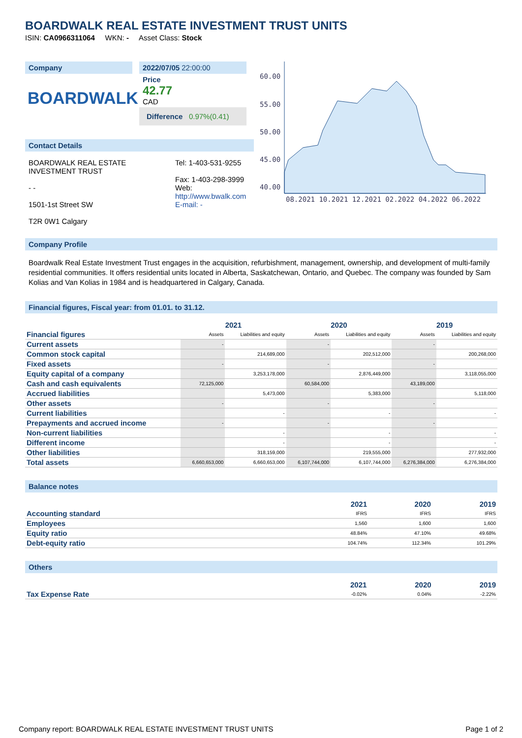BOARDWALK REAL ESTATE INVESTMENT TRUST UNITS
ISIN: CA0966311064 WKN: - Asset Class: Stock
Company
BOARDWALK
2022/07/05 22:00:00
Price
42.77
CAD
Difference 0.97%(0.41)
Contact Details
BOARDWALK REAL ESTATE INVESTMENT TRUST
- -
1501-1st Street SW
T2R 0W1 Calgary
Tel: 1-403-531-9255
Fax: 1-403-298-3999
Web:
http://www.bwalk.com
E-mail: -
60.00
55.00
50.00
45.00
40.00
08.2021 10.2021 12.2021 02.2022 04.2022 06.2022
Company Profile
Boardwalk Real Estate Investment Trust engages in the acquisition, refurbishment, management, ownership, and development of multi-family residential communities. It offers residential units located in Alberta, Saskatchewan, Ontario, and Quebec. The company was founded by Sam Kolias and Van Kolias in 1984 and is headquartered in Calgary, Canada.
Financial figures, Fiscal year: from 01.01. to 31.12.
| | 2021 | | 2020 | | 2019 | |
| --- | --- | --- | --- | --- | --- | --- |
| Financial figures | Assets | Liabilities and equity | Assets | Liabilities and equity | Assets | Liabilities and equity |
| Current assets | - | | - | | - | |
| Common stock capital | | 214,689,000 | | 202,512,000 | | 200,268,000 |
| Fixed assets | - | | - | | - | |
| Equity capital of a company | | 3,253,178,000 | | 2,876,449,000 | | 3,118,055,000 |
| Cash and cash equivalents | 72,125,000 | | 60,584,000 | | 43,189,000 | |
| Accrued liabilities | | 5,473,000 | | 5,383,000 | | 5,118,000 |
| Other assets | - | | - | | - | |
| Current liabilities | | - | | - | | - |
| Prepayments and accrued income | - | | - | | - | |
| Non-current liabilities | | - | | - | | - |
| Different income | | - | | - | | - |
| Other liabilities | | 318,159,000 | | 219,555,000 | | 277,932,000 |
| Total assets | 6,660,653,000 | 6,660,653,000 | 6,107,744,000 | 6,107,744,000 | 6,276,384,000 | 6,276,384,000 |
Balance notes
| | 2021 | 2020 | 2019 |
| --- | --- | --- | --- |
| Accounting standard | IFRS | IFRS | IFRS |
| Employees | 1,560 | 1,600 | 1,600 |
| Equity ratio | 48.84% | 47.10% | 49.68% |
| Debt-equity ratio | 104.74% | 112.34% | 101.29% |
Others
| | 2021 | 2020 | 2019 |
| --- | --- | --- | --- |
| Tax Expense Rate | -0.02% | 0.04% | -2.22% |
Company report: BOARDWALK REAL ESTATE INVESTMENT TRUST UNITS Page 1 of 2